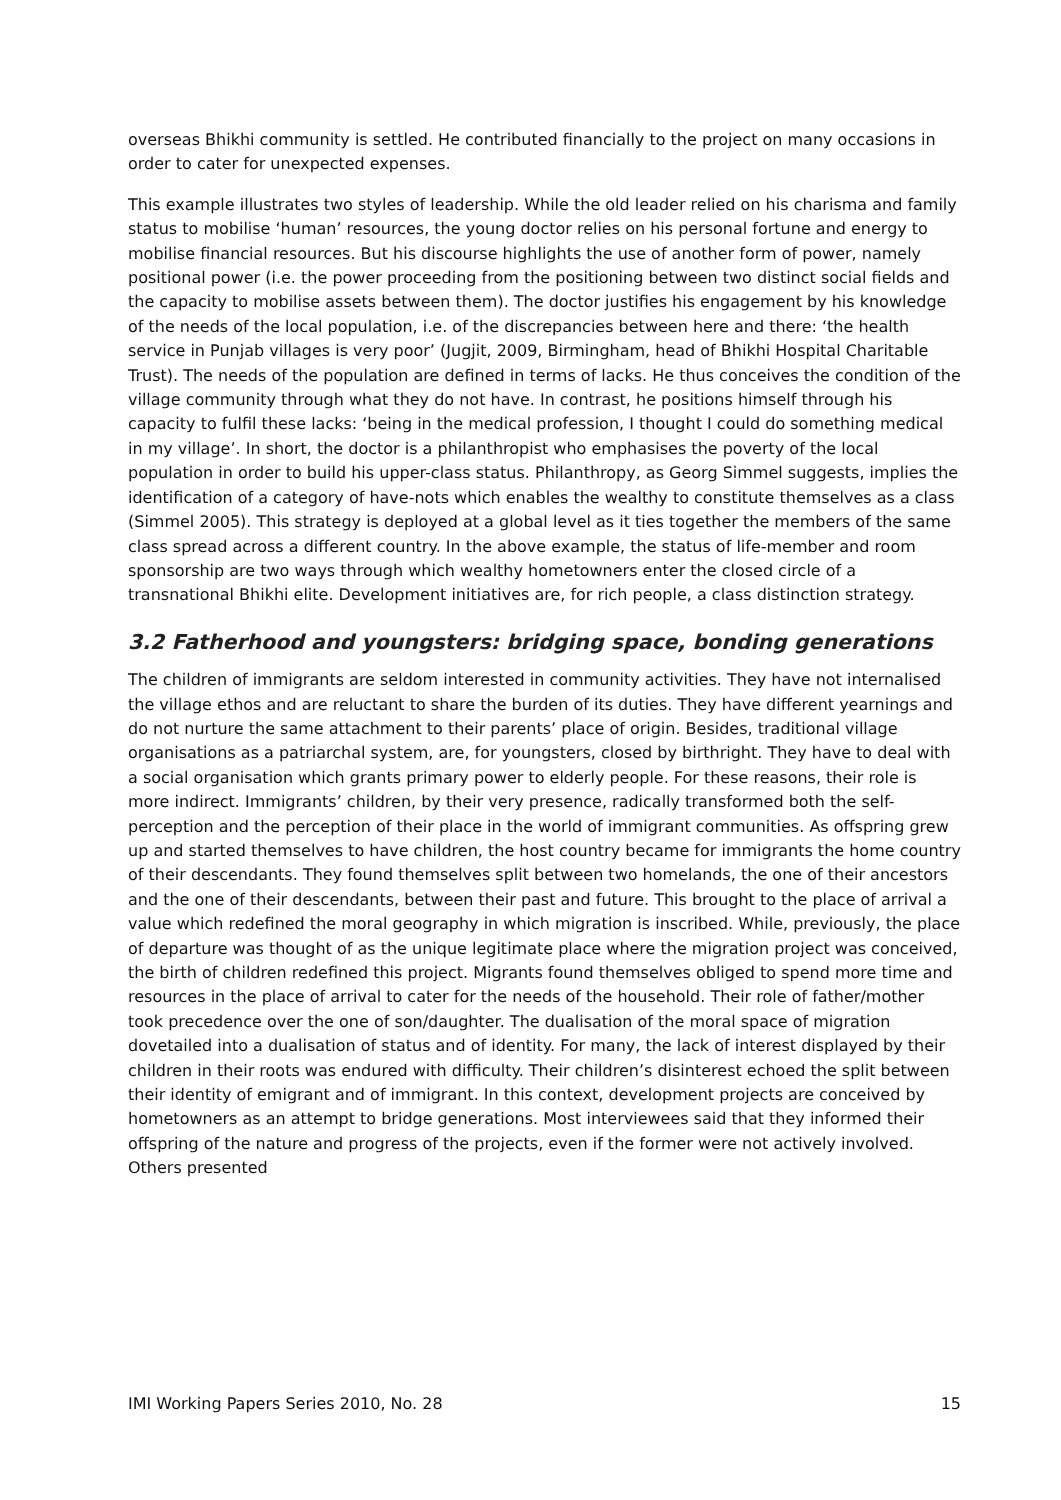overseas Bhikhi community is settled. He contributed financially to the project on many occasions in order to cater for unexpected expenses.
This example illustrates two styles of leadership. While the old leader relied on his charisma and family status to mobilise ‘human’ resources, the young doctor relies on his personal fortune and energy to mobilise financial resources. But his discourse highlights the use of another form of power, namely positional power (i.e. the power proceeding from the positioning between two distinct social fields and the capacity to mobilise assets between them). The doctor justifies his engagement by his knowledge of the needs of the local population, i.e. of the discrepancies between here and there: ‘the health service in Punjab villages is very poor’ (Jugjit, 2009, Birmingham, head of Bhikhi Hospital Charitable Trust). The needs of the population are defined in terms of lacks. He thus conceives the condition of the village community through what they do not have. In contrast, he positions himself through his capacity to fulfil these lacks: ‘being in the medical profession, I thought I could do something medical in my village’. In short, the doctor is a philanthropist who emphasises the poverty of the local population in order to build his upper-class status. Philanthropy, as Georg Simmel suggests, implies the identification of a category of have-nots which enables the wealthy to constitute themselves as a class (Simmel 2005). This strategy is deployed at a global level as it ties together the members of the same class spread across a different country. In the above example, the status of life-member and room sponsorship are two ways through which wealthy hometowners enter the closed circle of a transnational Bhikhi elite. Development initiatives are, for rich people, a class distinction strategy.
3.2 Fatherhood and youngsters: bridging space, bonding generations
The children of immigrants are seldom interested in community activities. They have not internalised the village ethos and are reluctant to share the burden of its duties. They have different yearnings and do not nurture the same attachment to their parents’ place of origin. Besides, traditional village organisations as a patriarchal system, are, for youngsters, closed by birthright. They have to deal with a social organisation which grants primary power to elderly people. For these reasons, their role is more indirect. Immigrants’ children, by their very presence, radically transformed both the self-perception and the perception of their place in the world of immigrant communities. As offspring grew up and started themselves to have children, the host country became for immigrants the home country of their descendants. They found themselves split between two homelands, the one of their ancestors and the one of their descendants, between their past and future. This brought to the place of arrival a value which redefined the moral geography in which migration is inscribed. While, previously, the place of departure was thought of as the unique legitimate place where the migration project was conceived, the birth of children redefined this project. Migrants found themselves obliged to spend more time and resources in the place of arrival to cater for the needs of the household. Their role of father/mother took precedence over the one of son/daughter. The dualisation of the moral space of migration dovetailed into a dualisation of status and of identity. For many, the lack of interest displayed by their children in their roots was endured with difficulty. Their children’s disinterest echoed the split between their identity of emigrant and of immigrant. In this context, development projects are conceived by hometowners as an attempt to bridge generations. Most interviewees said that they informed their offspring of the nature and progress of the projects, even if the former were not actively involved. Others presented
IMI Working Papers Series 2010, No. 28 15